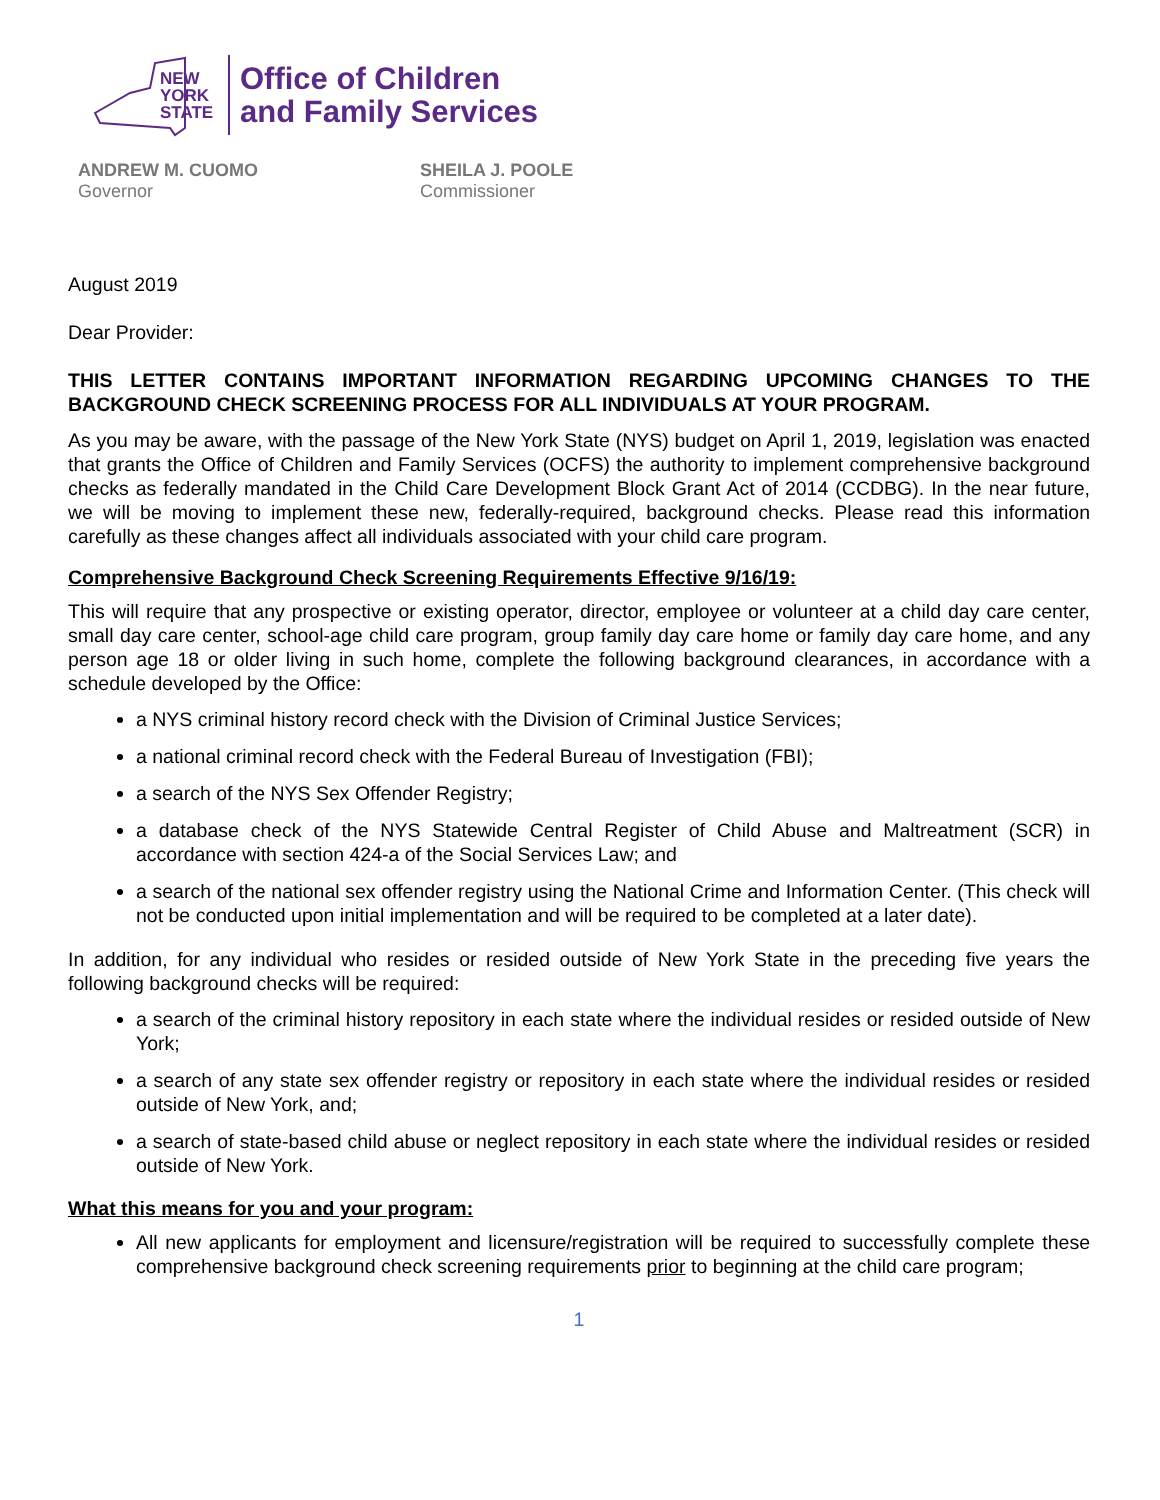NEW
YORK
STATE
Office of Children
and Family Services
ANDREW M. CUOMO
Governor
SHEILA J. POOLE
Commissioner
August 2019
Dear Provider:
THIS LETTER CONTAINS IMPORTANT INFORMATION REGARDING UPCOMING CHANGES TO THE BACKGROUND CHECK SCREENING PROCESS FOR ALL INDIVIDUALS AT YOUR PROGRAM.
As you may be aware, with the passage of the New York State (NYS) budget on April 1, 2019, legislation was enacted that grants the Office of Children and Family Services (OCFS) the authority to implement comprehensive background checks as federally mandated in the Child Care Development Block Grant Act of 2014 (CCDBG). In the near future, we will be moving to implement these new, federally-required, background checks. Please read this information carefully as these changes affect all individuals associated with your child care program.
Comprehensive Background Check Screening Requirements Effective 9/16/19:
This will require that any prospective or existing operator, director, employee or volunteer at a child day care center, small day care center, school-age child care program, group family day care home or family day care home, and any person age 18 or older living in such home, complete the following background clearances, in accordance with a schedule developed by the Office:
a NYS criminal history record check with the Division of Criminal Justice Services;
a national criminal record check with the Federal Bureau of Investigation (FBI);
a search of the NYS Sex Offender Registry;
a database check of the NYS Statewide Central Register of Child Abuse and Maltreatment (SCR) in accordance with section 424-a of the Social Services Law; and
a search of the national sex offender registry using the National Crime and Information Center. (This check will not be conducted upon initial implementation and will be required to be completed at a later date).
In addition, for any individual who resides or resided outside of New York State in the preceding five years the following background checks will be required:
a search of the criminal history repository in each state where the individual resides or resided outside of New York;
a search of any state sex offender registry or repository in each state where the individual resides or resided outside of New York, and;
a search of state-based child abuse or neglect repository in each state where the individual resides or resided outside of New York.
What this means for you and your program:
All new applicants for employment and licensure/registration will be required to successfully complete these comprehensive background check screening requirements prior to beginning at the child care program;
1